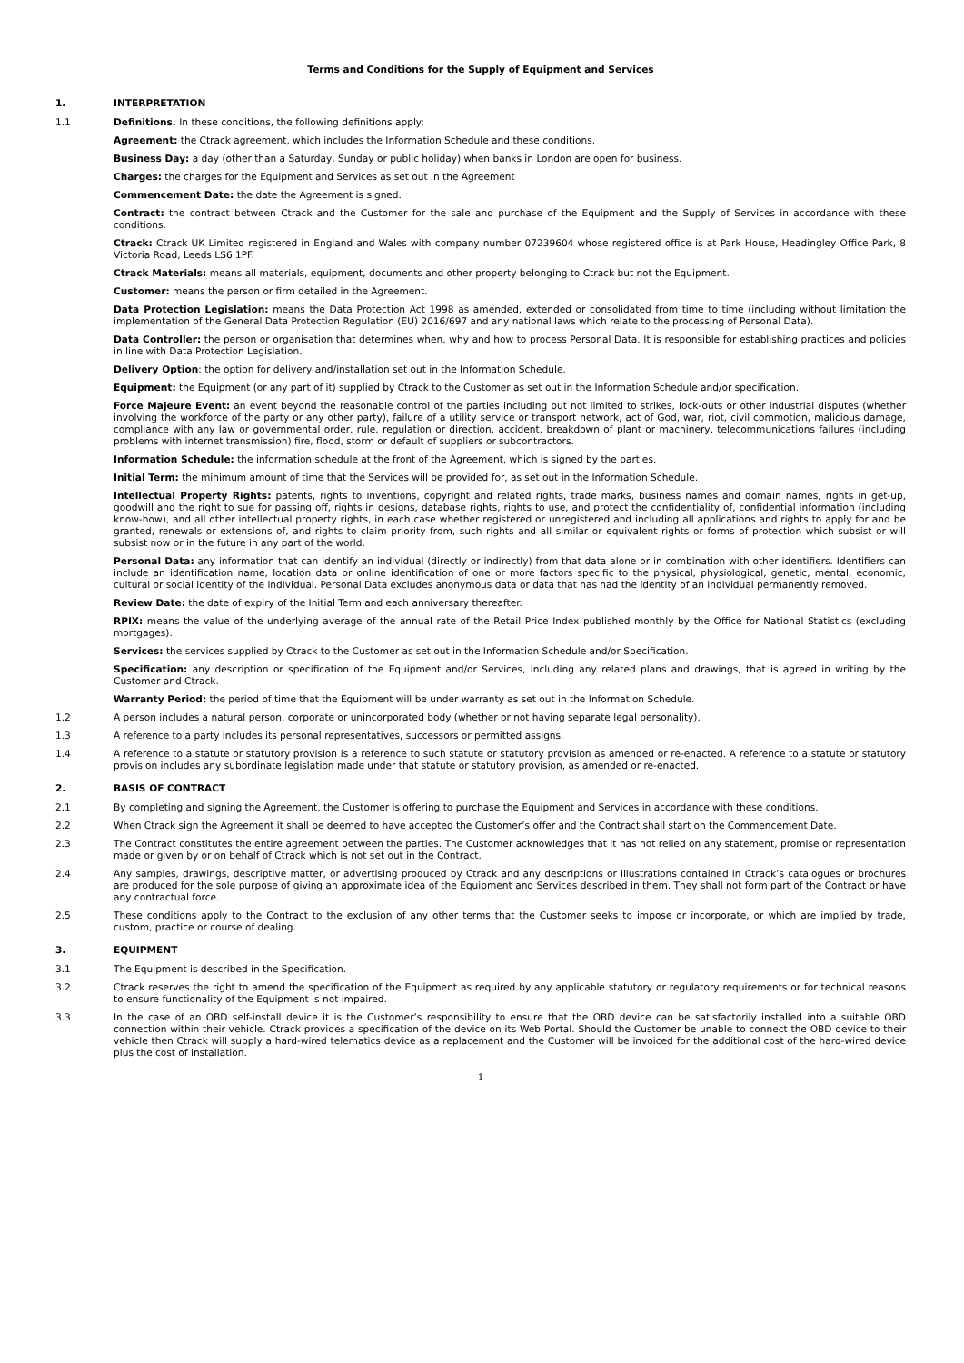Terms and Conditions for the Supply of Equipment and Services
1. INTERPRETATION
1.1 Definitions. In these conditions, the following definitions apply:
Agreement: the Ctrack agreement, which includes the Information Schedule and these conditions.
Business Day: a day (other than a Saturday, Sunday or public holiday) when banks in London are open for business.
Charges: the charges for the Equipment and Services as set out in the Agreement
Commencement Date: the date the Agreement is signed.
Contract: the contract between Ctrack and the Customer for the sale and purchase of the Equipment and the Supply of Services in accordance with these conditions.
Ctrack: Ctrack UK Limited registered in England and Wales with company number 07239604 whose registered office is at Park House, Headingley Office Park, 8 Victoria Road, Leeds LS6 1PF.
Ctrack Materials: means all materials, equipment, documents and other property belonging to Ctrack but not the Equipment.
Customer: means the person or firm detailed in the Agreement.
Data Protection Legislation: means the Data Protection Act 1998 as amended, extended or consolidated from time to time (including without limitation the implementation of the General Data Protection Regulation (EU) 2016/697 and any national laws which relate to the processing of Personal Data).
Data Controller: the person or organisation that determines when, why and how to process Personal Data. It is responsible for establishing practices and policies in line with Data Protection Legislation.
Delivery Option: the option for delivery and/installation set out in the Information Schedule.
Equipment: the Equipment (or any part of it) supplied by Ctrack to the Customer as set out in the Information Schedule and/or specification.
Force Majeure Event: an event beyond the reasonable control of the parties including but not limited to strikes, lock-outs or other industrial disputes (whether involving the workforce of the party or any other party), failure of a utility service or transport network, act of God, war, riot, civil commotion, malicious damage, compliance with any law or governmental order, rule, regulation or direction, accident, breakdown of plant or machinery, telecommunications failures (including problems with internet transmission) fire, flood, storm or default of suppliers or subcontractors.
Information Schedule: the information schedule at the front of the Agreement, which is signed by the parties.
Initial Term: the minimum amount of time that the Services will be provided for, as set out in the Information Schedule.
Intellectual Property Rights: patents, rights to inventions, copyright and related rights, trade marks, business names and domain names, rights in get-up, goodwill and the right to sue for passing off, rights in designs, database rights, rights to use, and protect the confidentiality of, confidential information (including know-how), and all other intellectual property rights, in each case whether registered or unregistered and including all applications and rights to apply for and be granted, renewals or extensions of, and rights to claim priority from, such rights and all similar or equivalent rights or forms of protection which subsist or will subsist now or in the future in any part of the world.
Personal Data: any information that can identify an individual (directly or indirectly) from that data alone or in combination with other identifiers. Identifiers can include an identification name, location data or online identification of one or more factors specific to the physical, physiological, genetic, mental, economic, cultural or social identity of the individual. Personal Data excludes anonymous data or data that has had the identity of an individual permanently removed.
Review Date: the date of expiry of the Initial Term and each anniversary thereafter.
RPIX: means the value of the underlying average of the annual rate of the Retail Price Index published monthly by the Office for National Statistics (excluding mortgages).
Services: the services supplied by Ctrack to the Customer as set out in the Information Schedule and/or Specification.
Specification: any description or specification of the Equipment and/or Services, including any related plans and drawings, that is agreed in writing by the Customer and Ctrack.
Warranty Period: the period of time that the Equipment will be under warranty as set out in the Information Schedule.
1.2 A person includes a natural person, corporate or unincorporated body (whether or not having separate legal personality).
1.3 A reference to a party includes its personal representatives, successors or permitted assigns.
1.4 A reference to a statute or statutory provision is a reference to such statute or statutory provision as amended or re-enacted. A reference to a statute or statutory provision includes any subordinate legislation made under that statute or statutory provision, as amended or re-enacted.
2. BASIS OF CONTRACT
2.1 By completing and signing the Agreement, the Customer is offering to purchase the Equipment and Services in accordance with these conditions.
2.2 When Ctrack sign the Agreement it shall be deemed to have accepted the Customer’s offer and the Contract shall start on the Commencement Date.
2.3 The Contract constitutes the entire agreement between the parties. The Customer acknowledges that it has not relied on any statement, promise or representation made or given by or on behalf of Ctrack which is not set out in the Contract.
2.4 Any samples, drawings, descriptive matter, or advertising produced by Ctrack and any descriptions or illustrations contained in Ctrack’s catalogues or brochures are produced for the sole purpose of giving an approximate idea of the Equipment and Services described in them. They shall not form part of the Contract or have any contractual force.
2.5 These conditions apply to the Contract to the exclusion of any other terms that the Customer seeks to impose or incorporate, or which are implied by trade, custom, practice or course of dealing.
3. EQUIPMENT
3.1 The Equipment is described in the Specification.
3.2 Ctrack reserves the right to amend the specification of the Equipment as required by any applicable statutory or regulatory requirements or for technical reasons to ensure functionality of the Equipment is not impaired.
3.3 In the case of an OBD self-install device it is the Customer’s responsibility to ensure that the OBD device can be satisfactorily installed into a suitable OBD connection within their vehicle. Ctrack provides a specification of the device on its Web Portal. Should the Customer be unable to connect the OBD device to their vehicle then Ctrack will supply a hard-wired telematics device as a replacement and the Customer will be invoiced for the additional cost of the hard-wired device plus the cost of installation.
1